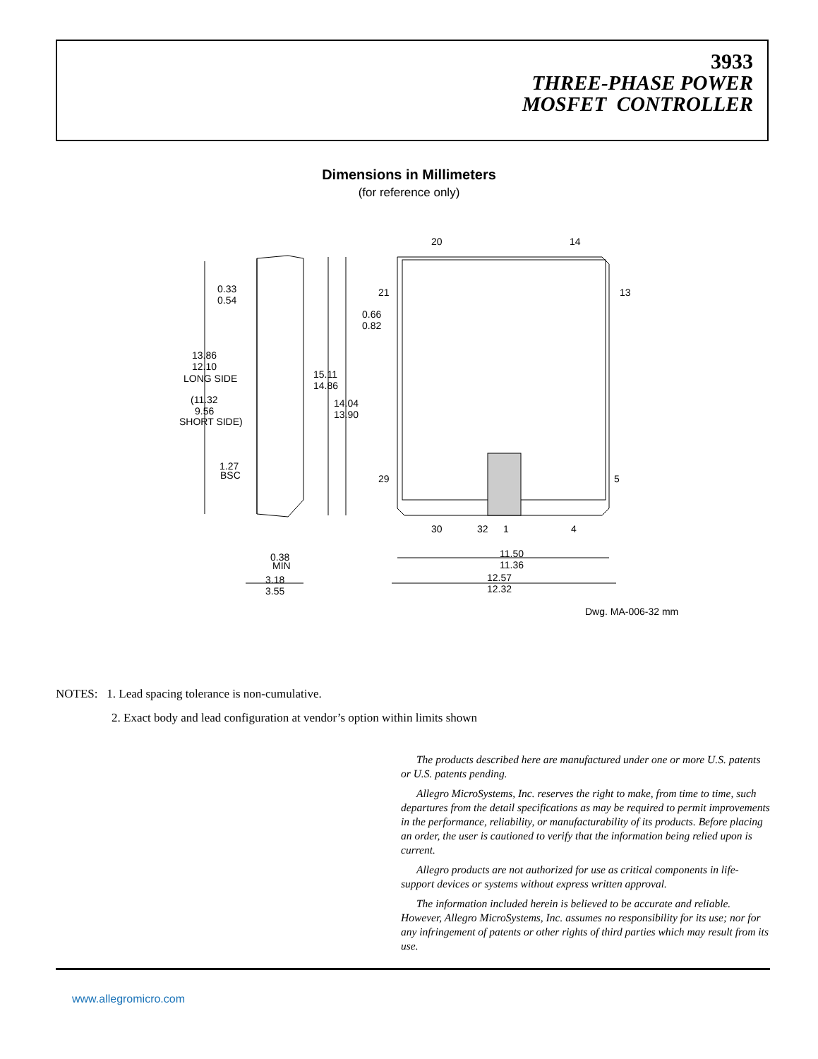3933
THREE-PHASE POWER
MOSFET CONTROLLER
Dimensions in Millimeters
(for reference only)
20
14
21
13
29
5
30
32
1
4
0.33
0.54
0.66
0.82
13.86
12.10
LONG SIDE
(11.32
9.56
SHORT SIDE)
15.11
14.86
14.04
13.90
1.27
BSC
0.38
MIN
3.18
3.55
11.50
11.36
12.57
12.32
Dwg. MA-006-32 mm
NOTES: 1. Lead spacing tolerance is non-cumulative.
2. Exact body and lead configuration at vendor’s option within limits shown
The products described here are manufactured under one or more U.S. patents or U.S. patents pending.
Allegro MicroSystems, Inc. reserves the right to make, from time to time, such departures from the detail specifications as may be required to permit improvements in the performance, reliability, or manufacturability of its products. Before placing an order, the user is cautioned to verify that the information being relied upon is current.
Allegro products are not authorized for use as critical components in life-support devices or systems without express written approval.
The information included herein is believed to be accurate and reliable. However, Allegro MicroSystems, Inc. assumes no responsibility for its use; nor for any infringement of patents or other rights of third parties which may result from its use.
www.allegromicro.com